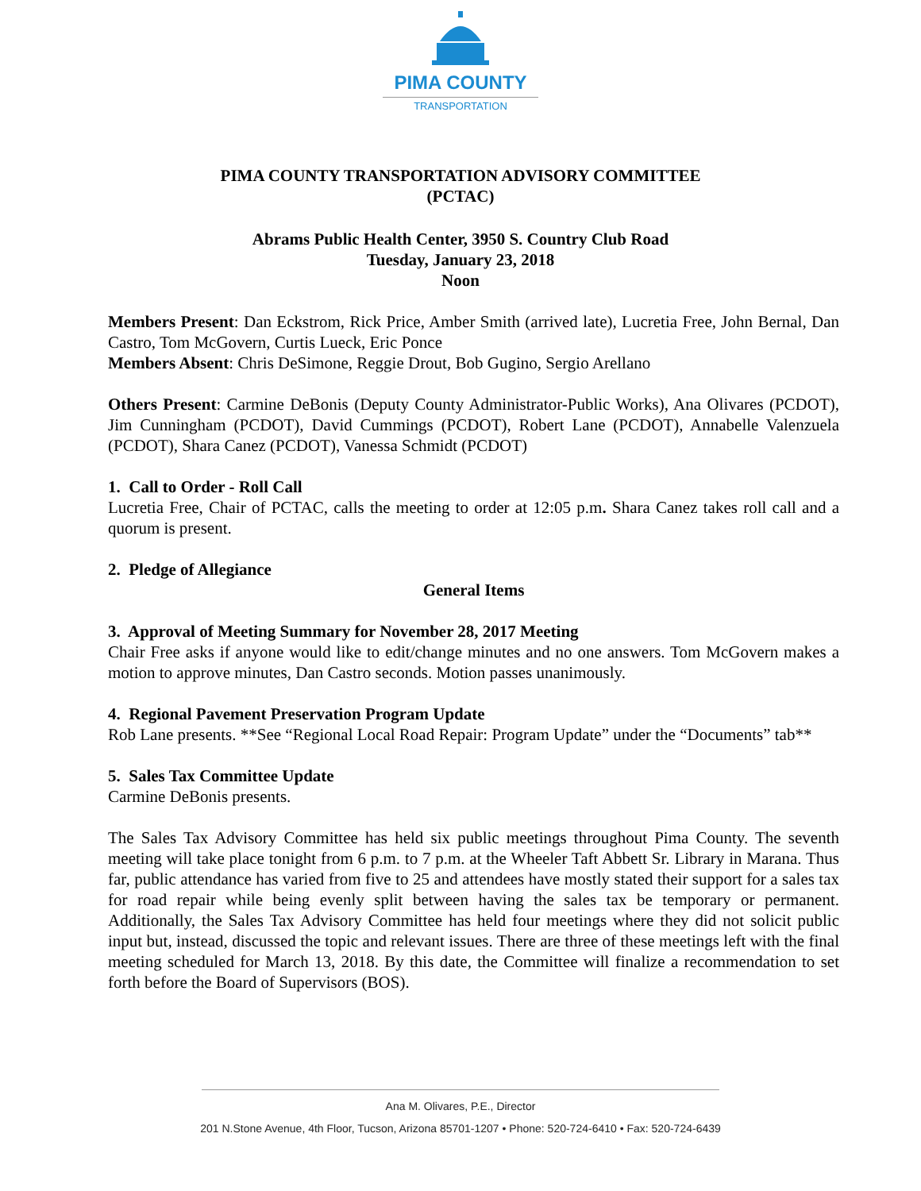PIMA COUNTY
TRANSPORTATION
PIMA COUNTY TRANSPORTATION ADVISORY COMMITTEE
(PCTAC)
Abrams Public Health Center, 3950 S. Country Club Road
Tuesday, January 23, 2018
Noon
Members Present: Dan Eckstrom, Rick Price, Amber Smith (arrived late), Lucretia Free, John Bernal, Dan Castro, Tom McGovern, Curtis Lueck, Eric Ponce
Members Absent: Chris DeSimone, Reggie Drout, Bob Gugino, Sergio Arellano
Others Present: Carmine DeBonis (Deputy County Administrator-Public Works), Ana Olivares (PCDOT), Jim Cunningham (PCDOT), David Cummings (PCDOT), Robert Lane (PCDOT), Annabelle Valenzuela (PCDOT), Shara Canez (PCDOT), Vanessa Schmidt (PCDOT)
1. Call to Order - Roll Call
Lucretia Free, Chair of PCTAC, calls the meeting to order at 12:05 p.m. Shara Canez takes roll call and a quorum is present.
2. Pledge of Allegiance
General Items
3. Approval of Meeting Summary for November 28, 2017 Meeting
Chair Free asks if anyone would like to edit/change minutes and no one answers. Tom McGovern makes a motion to approve minutes, Dan Castro seconds. Motion passes unanimously.
4. Regional Pavement Preservation Program Update
Rob Lane presents. **See “Regional Local Road Repair: Program Update” under the “Documents” tab**
5. Sales Tax Committee Update
Carmine DeBonis presents.
The Sales Tax Advisory Committee has held six public meetings throughout Pima County. The seventh meeting will take place tonight from 6 p.m. to 7 p.m. at the Wheeler Taft Abbett Sr. Library in Marana. Thus far, public attendance has varied from five to 25 and attendees have mostly stated their support for a sales tax for road repair while being evenly split between having the sales tax be temporary or permanent. Additionally, the Sales Tax Advisory Committee has held four meetings where they did not solicit public input but, instead, discussed the topic and relevant issues. There are three of these meetings left with the final meeting scheduled for March 13, 2018. By this date, the Committee will finalize a recommendation to set forth before the Board of Supervisors (BOS).
Ana M. Olivares, P.E., Director
201 N.Stone Avenue, 4th Floor, Tucson, Arizona 85701-1207 • Phone: 520-724-6410 • Fax: 520-724-6439